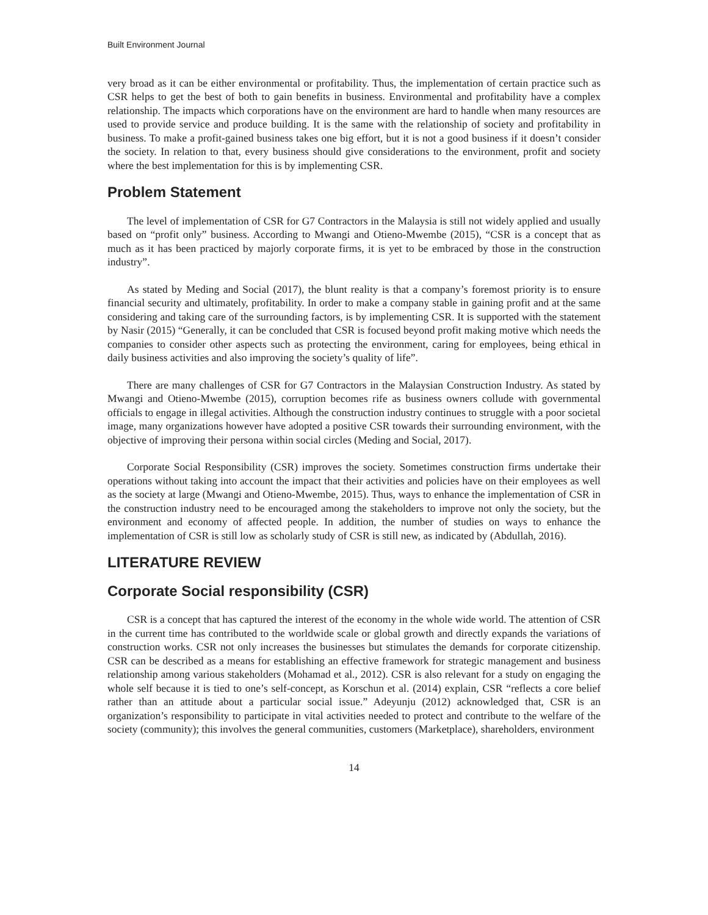Built Environment Journal
very broad as it can be either environmental or profitability. Thus, the implementation of certain practice such as CSR helps to get the best of both to gain benefits in business. Environmental and profitability have a complex relationship. The impacts which corporations have on the environment are hard to handle when many resources are used to provide service and produce building. It is the same with the relationship of society and profitability in business. To make a profit-gained business takes one big effort, but it is not a good business if it doesn’t consider the society. In relation to that, every business should give considerations to the environment, profit and society where the best implementation for this is by implementing CSR.
Problem Statement
The level of implementation of CSR for G7 Contractors in the Malaysia is still not widely applied and usually based on “profit only” business. According to Mwangi and Otieno-Mwembe (2015), “CSR is a concept that as much as it has been practiced by majorly corporate firms, it is yet to be embraced by those in the construction industry”.
As stated by Meding and Social (2017), the blunt reality is that a company’s foremost priority is to ensure financial security and ultimately, profitability. In order to make a company stable in gaining profit and at the same considering and taking care of the surrounding factors, is by implementing CSR. It is supported with the statement by Nasir (2015) “Generally, it can be concluded that CSR is focused beyond profit making motive which needs the companies to consider other aspects such as protecting the environment, caring for employees, being ethical in daily business activities and also improving the society’s quality of life”.
There are many challenges of CSR for G7 Contractors in the Malaysian Construction Industry. As stated by Mwangi and Otieno-Mwembe (2015), corruption becomes rife as business owners collude with governmental officials to engage in illegal activities. Although the construction industry continues to struggle with a poor societal image, many organizations however have adopted a positive CSR towards their surrounding environment, with the objective of improving their persona within social circles (Meding and Social, 2017).
Corporate Social Responsibility (CSR) improves the society. Sometimes construction firms undertake their operations without taking into account the impact that their activities and policies have on their employees as well as the society at large (Mwangi and Otieno-Mwembe, 2015). Thus, ways to enhance the implementation of CSR in the construction industry need to be encouraged among the stakeholders to improve not only the society, but the environment and economy of affected people. In addition, the number of studies on ways to enhance the implementation of CSR is still low as scholarly study of CSR is still new, as indicated by (Abdullah, 2016).
LITERATURE REVIEW
Corporate Social responsibility (CSR)
CSR is a concept that has captured the interest of the economy in the whole wide world. The attention of CSR in the current time has contributed to the worldwide scale or global growth and directly expands the variations of construction works. CSR not only increases the businesses but stimulates the demands for corporate citizenship. CSR can be described as a means for establishing an effective framework for strategic management and business relationship among various stakeholders (Mohamad et al., 2012). CSR is also relevant for a study on engaging the whole self because it is tied to one’s self-concept, as Korschun et al. (2014) explain, CSR “reflects a core belief rather than an attitude about a particular social issue.” Adeyunju (2012) acknowledged that, CSR is an organization’s responsibility to participate in vital activities needed to protect and contribute to the welfare of the society (community); this involves the general communities, customers (Marketplace), shareholders, environment
14